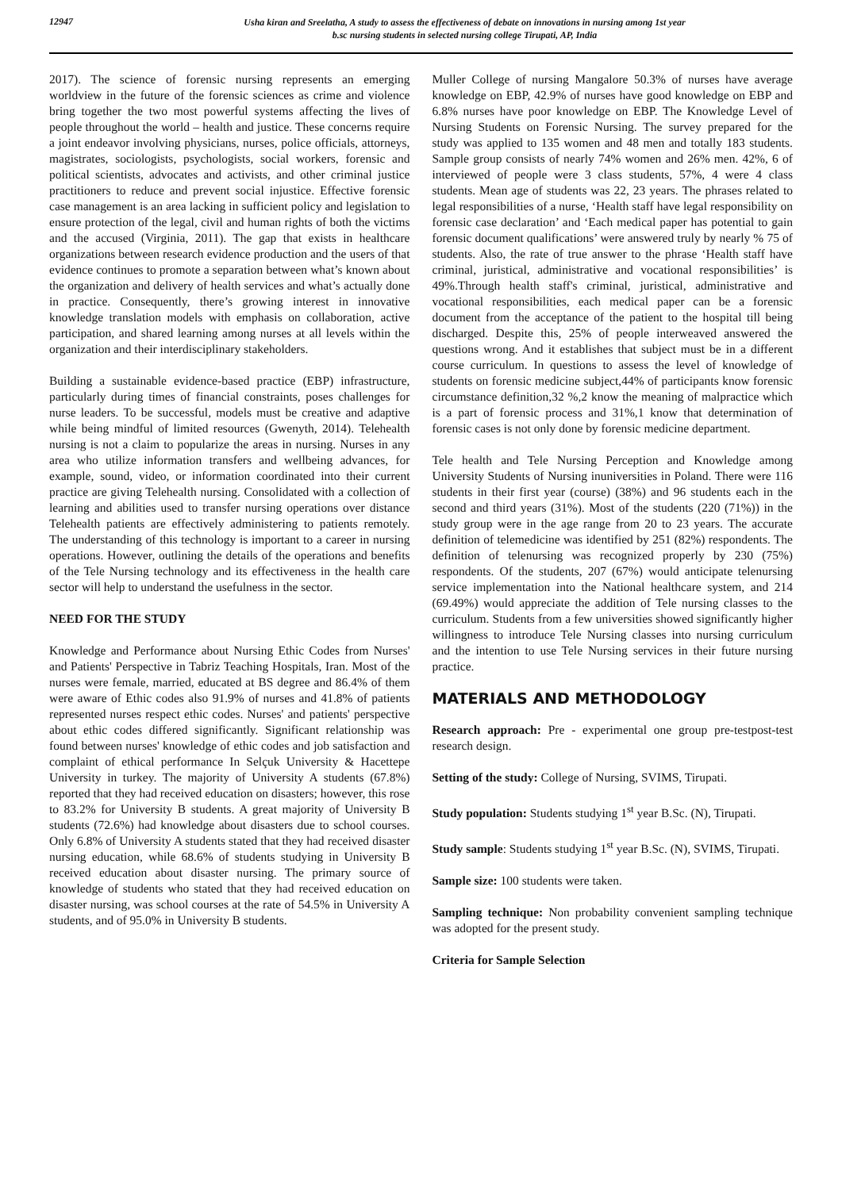12947
Usha kiran and Sreelatha, A study to assess the effectiveness of debate on innovations in nursing among 1st year
b.sc nursing students in selected nursing college Tirupati, AP, India
2017). The science of forensic nursing represents an emerging worldview in the future of the forensic sciences as crime and violence bring together the two most powerful systems affecting the lives of people throughout the world – health and justice. These concerns require a joint endeavor involving physicians, nurses, police officials, attorneys, magistrates, sociologists, psychologists, social workers, forensic and political scientists, advocates and activists, and other criminal justice practitioners to reduce and prevent social injustice. Effective forensic case management is an area lacking in sufficient policy and legislation to ensure protection of the legal, civil and human rights of both the victims and the accused (Virginia, 2011). The gap that exists in healthcare organizations between research evidence production and the users of that evidence continues to promote a separation between what’s known about the organization and delivery of health services and what’s actually done in practice. Consequently, there’s growing interest in innovative knowledge translation models with emphasis on collaboration, active participation, and shared learning among nurses at all levels within the organization and their interdisciplinary stakeholders.
Building a sustainable evidence-based practice (EBP) infrastructure, particularly during times of financial constraints, poses challenges for nurse leaders. To be successful, models must be creative and adaptive while being mindful of limited resources (Gwenyth, 2014). Telehealth nursing is not a claim to popularize the areas in nursing. Nurses in any area who utilize information transfers and wellbeing advances, for example, sound, video, or information coordinated into their current practice are giving Telehealth nursing. Consolidated with a collection of learning and abilities used to transfer nursing operations over distance Telehealth patients are effectively administering to patients remotely. The understanding of this technology is important to a career in nursing operations. However, outlining the details of the operations and benefits of the Tele Nursing technology and its effectiveness in the health care sector will help to understand the usefulness in the sector.
NEED FOR THE STUDY
Knowledge and Performance about Nursing Ethic Codes from Nurses' and Patients' Perspective in Tabriz Teaching Hospitals, Iran. Most of the nurses were female, married, educated at BS degree and 86.4% of them were aware of Ethic codes also 91.9% of nurses and 41.8% of patients represented nurses respect ethic codes. Nurses' and patients' perspective about ethic codes differed significantly. Significant relationship was found between nurses' knowledge of ethic codes and job satisfaction and complaint of ethical performance In Selçuk University & Hacettepe University in turkey. The majority of University A students (67.8%) reported that they had received education on disasters; however, this rose to 83.2% for University B students. A great majority of University B students (72.6%) had knowledge about disasters due to school courses. Only 6.8% of University A students stated that they had received disaster nursing education, while 68.6% of students studying in University B received education about disaster nursing. The primary source of knowledge of students who stated that they had received education on disaster nursing, was school courses at the rate of 54.5% in University A students, and of 95.0% in University B students.
Muller College of nursing Mangalore 50.3% of nurses have average knowledge on EBP, 42.9% of nurses have good knowledge on EBP and 6.8% nurses have poor knowledge on EBP. The Knowledge Level of Nursing Students on Forensic Nursing. The survey prepared for the study was applied to 135 women and 48 men and totally 183 students. Sample group consists of nearly 74% women and 26% men. 42%, 6 of interviewed of people were 3 class students, 57%, 4 were 4 class students. Mean age of students was 22, 23 years. The phrases related to legal responsibilities of a nurse, ‘Health staff have legal responsibility on forensic case declaration’ and ‘Each medical paper has potential to gain forensic document qualifications’ were answered truly by nearly % 75 of students. Also, the rate of true answer to the phrase ‘Health staff have criminal, juristical, administrative and vocational responsibilities’ is 49%.Through health staff's criminal, juristical, administrative and vocational responsibilities, each medical paper can be a forensic document from the acceptance of the patient to the hospital till being discharged. Despite this, 25% of people interweaved answered the questions wrong. And it establishes that subject must be in a different course curriculum. In questions to assess the level of knowledge of students on forensic medicine subject,44% of participants know forensic circumstance definition,32 %,2 know the meaning of malpractice which is a part of forensic process and 31%,1 know that determination of forensic cases is not only done by forensic medicine department.
Tele health and Tele Nursing Perception and Knowledge among University Students of Nursing inuniversities in Poland. There were 116 students in their first year (course) (38%) and 96 students each in the second and third years (31%). Most of the students (220 (71%)) in the study group were in the age range from 20 to 23 years. The accurate definition of telemedicine was identified by 251 (82%) respondents. The definition of telenursing was recognized properly by 230 (75%) respondents. Of the students, 207 (67%) would anticipate telenursing service implementation into the National healthcare system, and 214 (69.49%) would appreciate the addition of Tele nursing classes to the curriculum. Students from a few universities showed significantly higher willingness to introduce Tele Nursing classes into nursing curriculum and the intention to use Tele Nursing services in their future nursing practice.
MATERIALS AND METHODOLOGY
Research approach: Pre - experimental one group pre-testpost-test research design.
Setting of the study: College of Nursing, SVIMS, Tirupati.
Study population: Students studying 1<sup>st</sup> year B.Sc. (N), Tirupati.
Study sample: Students studying 1<sup>st</sup> year B.Sc. (N), SVIMS, Tirupati.
Sample size: 100 students were taken.
Sampling technique: Non probability convenient sampling technique was adopted for the present study.
Criteria for Sample Selection